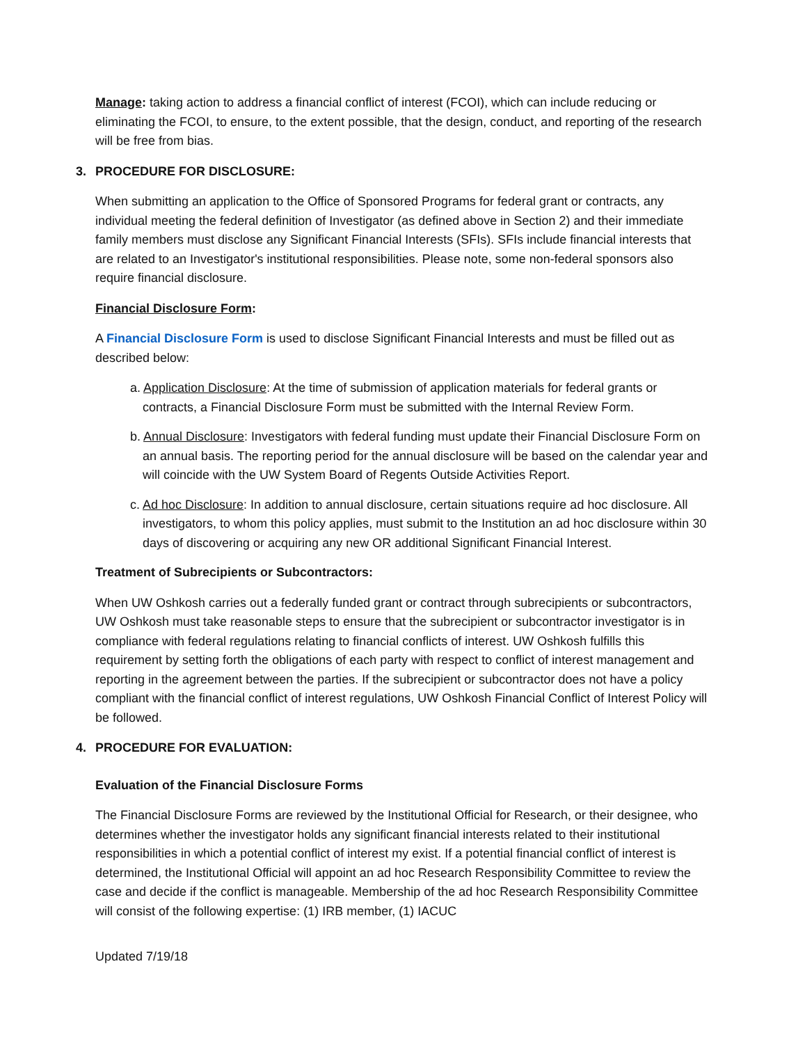Manage: taking action to address a financial conflict of interest (FCOI), which can include reducing or eliminating the FCOI, to ensure, to the extent possible, that the design, conduct, and reporting of the research will be free from bias.
3. PROCEDURE FOR DISCLOSURE:
When submitting an application to the Office of Sponsored Programs for federal grant or contracts, any individual meeting the federal definition of Investigator (as defined above in Section 2) and their immediate family members must disclose any Significant Financial Interests (SFIs). SFIs include financial interests that are related to an Investigator's institutional responsibilities. Please note, some non-federal sponsors also require financial disclosure.
Financial Disclosure Form:
A Financial Disclosure Form is used to disclose Significant Financial Interests and must be filled out as described below:
a. Application Disclosure: At the time of submission of application materials for federal grants or contracts, a Financial Disclosure Form must be submitted with the Internal Review Form.
b. Annual Disclosure: Investigators with federal funding must update their Financial Disclosure Form on an annual basis. The reporting period for the annual disclosure will be based on the calendar year and will coincide with the UW System Board of Regents Outside Activities Report.
c. Ad hoc Disclosure: In addition to annual disclosure, certain situations require ad hoc disclosure. All investigators, to whom this policy applies, must submit to the Institution an ad hoc disclosure within 30 days of discovering or acquiring any new OR additional Significant Financial Interest.
Treatment of Subrecipients or Subcontractors:
When UW Oshkosh carries out a federally funded grant or contract through subrecipients or subcontractors, UW Oshkosh must take reasonable steps to ensure that the subrecipient or subcontractor investigator is in compliance with federal regulations relating to financial conflicts of interest. UW Oshkosh fulfills this requirement by setting forth the obligations of each party with respect to conflict of interest management and reporting in the agreement between the parties. If the subrecipient or subcontractor does not have a policy compliant with the financial conflict of interest regulations, UW Oshkosh Financial Conflict of Interest Policy will be followed.
4. PROCEDURE FOR EVALUATION:
Evaluation of the Financial Disclosure Forms
The Financial Disclosure Forms are reviewed by the Institutional Official for Research, or their designee, who determines whether the investigator holds any significant financial interests related to their institutional responsibilities in which a potential conflict of interest my exist. If a potential financial conflict of interest is determined, the Institutional Official will appoint an ad hoc Research Responsibility Committee to review the case and decide if the conflict is manageable. Membership of the ad hoc Research Responsibility Committee will consist of the following expertise: (1) IRB member, (1) IACUC
Updated 7/19/18